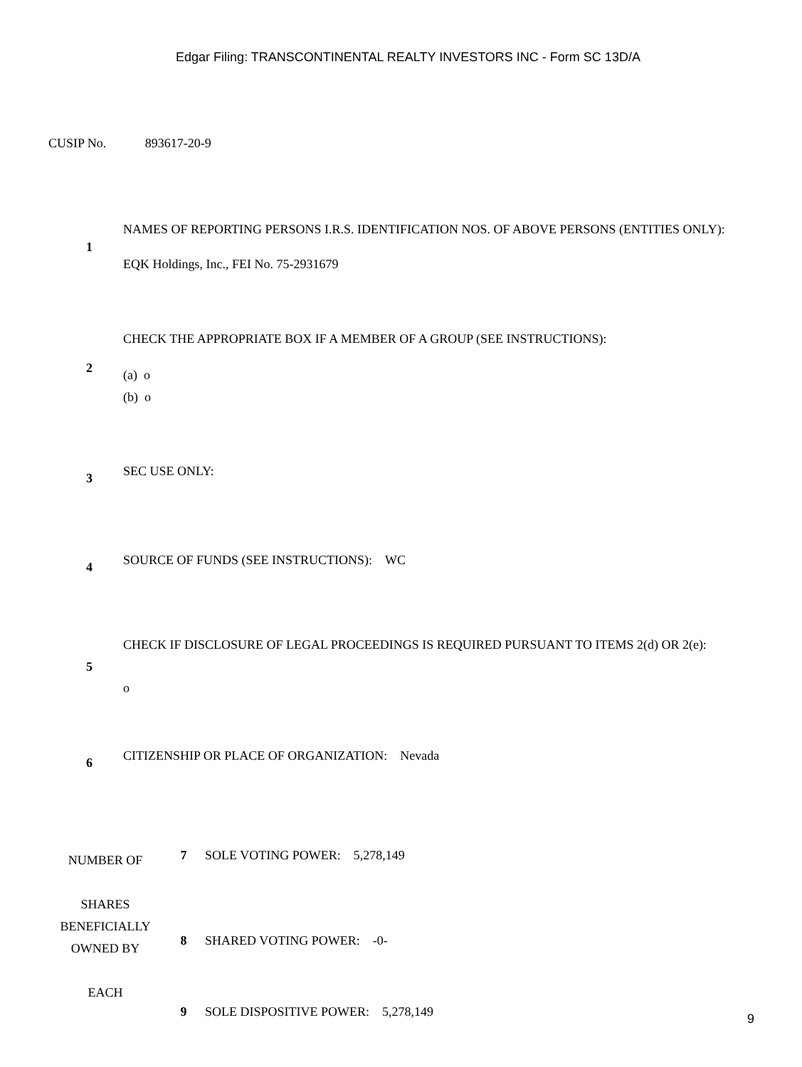Edgar Filing: TRANSCONTINENTAL REALTY INVESTORS INC - Form SC 13D/A
CUSIP No. 893617-20-9
| 1 | NAMES OF REPORTING PERSONS I.R.S. IDENTIFICATION NOS. OF ABOVE PERSONS (ENTITIES ONLY): EQK Holdings, Inc., FEI No. 75-2931679 |
| 2 | CHECK THE APPROPRIATE BOX IF A MEMBER OF A GROUP (SEE INSTRUCTIONS): (a) o (b) o |
| 3 | SEC USE ONLY: |
| 4 | SOURCE OF FUNDS (SEE INSTRUCTIONS): WC |
| 5 | CHECK IF DISCLOSURE OF LEGAL PROCEEDINGS IS REQUIRED PURSUANT TO ITEMS 2(d) OR 2(e): o |
| 6 | CITIZENSHIP OR PLACE OF ORGANIZATION: Nevada |
| NUMBER OF SHARES BENEFICIALLY OWNED BY EACH | 7 | SOLE VOTING POWER: 5,278,149 |
| | 8 | SHARED VOTING POWER: -0- |
| | 9 | SOLE DISPOSITIVE POWER: 5,278,149 |
9